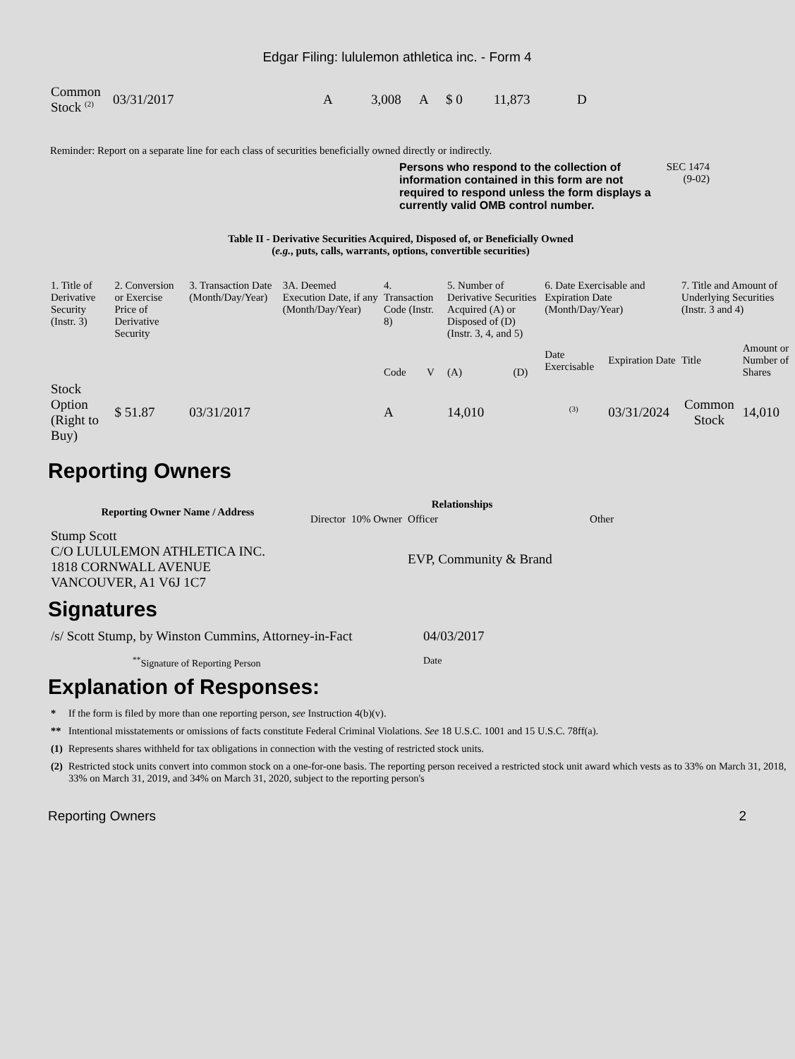Edgar Filing: lululemon athletica inc. - Form 4
| Common Stock <sup>(2)</sup> | 03/31/2017 | A | 3,008 | A | $ 0 | 11,873 | D |
Reminder: Report on a separate line for each class of securities beneficially owned directly or indirectly.
Persons who respond to the collection of information contained in this form are not required to respond unless the form displays a currently valid OMB control number.
SEC 1474
(9-02)
Table II - Derivative Securities Acquired, Disposed of, or Beneficially Owned
(e.g., puts, calls, warrants, options, convertible securities)
| 1. Title of Derivative Security (Instr. 3) | 2. Conversion or Exercise Price of Derivative Security | 3. Transaction Date (Month/Day/Year) | 3A. Deemed Execution Date, if any (Month/Day/Year) | 4. Transaction Code (Instr. 8) | | 5. Number of Derivative Securities Acquired (A) or Disposed of (D) (Instr. 3, 4, and 5) | | 6. Date Exercisable and Expiration Date (Month/Day/Year) | | 7. Title and Amount of Underlying Securities (Instr. 3 and 4) | |
| | | | | Code | V | (A) | (D) | Date Exercisable | Expiration Date | Title | Amount or Number of Shares |
| Stock Option (Right to Buy) | $ 51.87 | 03/31/2017 | | A | | 14,010 | | <sup>(3)</sup> | 03/31/2024 | Common Stock | 14,010 |
Reporting Owners
| Reporting Owner Name / Address | Relationships | | | |
| --- | --- | --- | --- | --- |
| | Director | 10% Owner | Officer | Other |
| Stump Scott C/O LULULEMON ATHLETICA INC. 1818 CORNWALL AVENUE VANCOUVER, A1 V6J 1C7 | | | EVP, Community & Brand | |
Signatures
| /s/ Scott Stump, by Winston Cummins, Attorney-in-Fact | 04/03/2017 |
| <sup>**</sup> Signature of Reporting Person | Date |
Explanation of Responses:
| * | If the form is filed by more than one reporting person, see Instruction 4(b)(v). |
| ** | Intentional misstatements or omissions of facts constitute Federal Criminal Violations. See 18 U.S.C. 1001 and 15 U.S.C. 78ff(a). |
| (1) | Represents shares withheld for tax obligations in connection with the vesting of restricted stock units. |
| (2) | Restricted stock units convert into common stock on a one-for-one basis. The reporting person received a restricted stock unit award which vests as to 33% on March 31, 2018, 33% on March 31, 2019, and 34% on March 31, 2020, subject to the reporting person's |
Reporting Owners 2